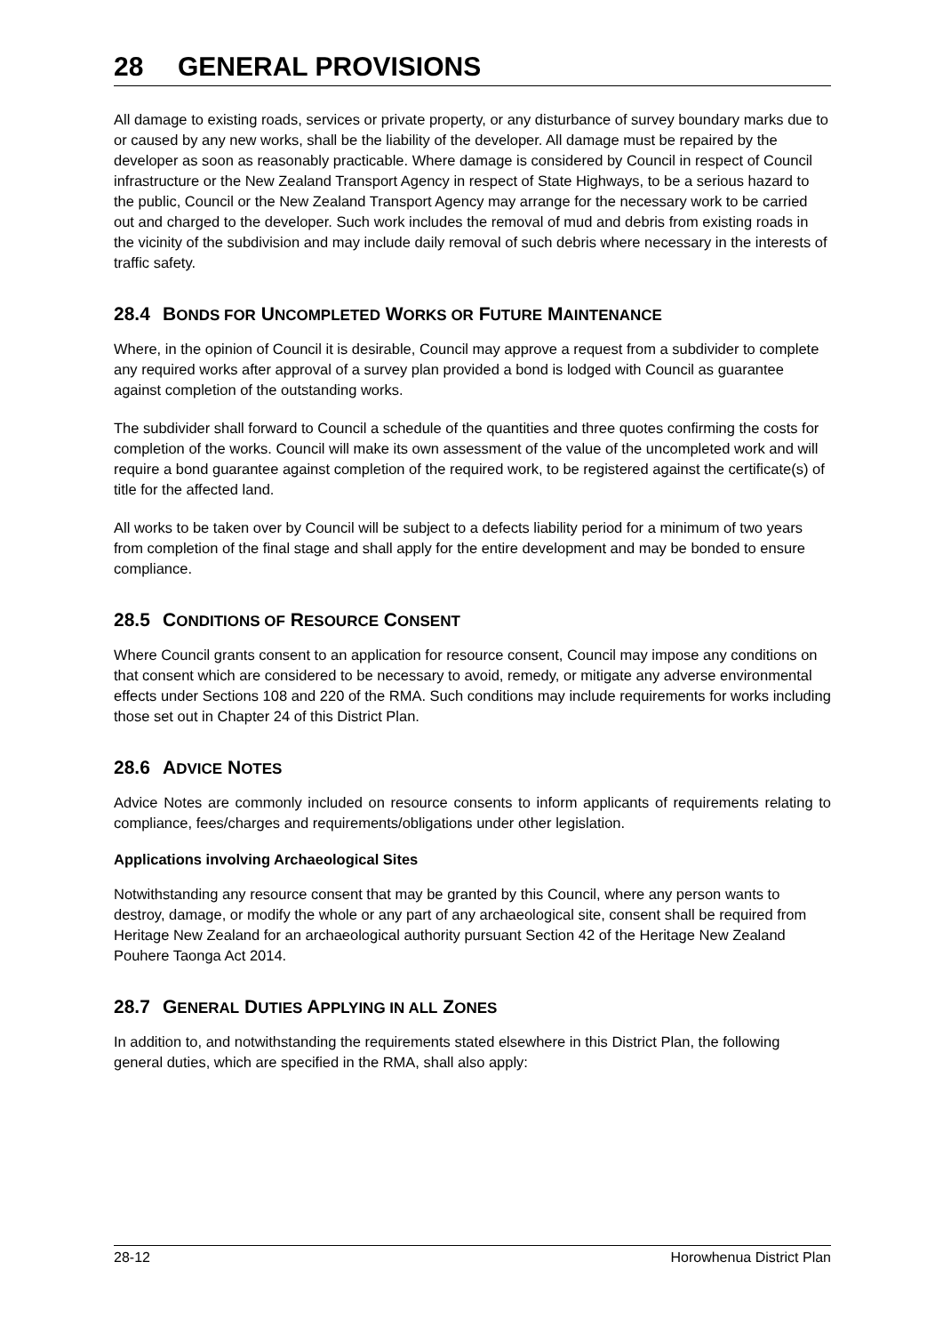28 GENERAL PROVISIONS
All damage to existing roads, services or private property, or any disturbance of survey boundary marks due to or caused by any new works, shall be the liability of the developer. All damage must be repaired by the developer as soon as reasonably practicable. Where damage is considered by Council in respect of Council infrastructure or the New Zealand Transport Agency in respect of State Highways, to be a serious hazard to the public, Council or the New Zealand Transport Agency may arrange for the necessary work to be carried out and charged to the developer. Such work includes the removal of mud and debris from existing roads in the vicinity of the subdivision and may include daily removal of such debris where necessary in the interests of traffic safety.
28.4 BONDS FOR UNCOMPLETED WORKS OR FUTURE MAINTENANCE
Where, in the opinion of Council it is desirable, Council may approve a request from a subdivider to complete any required works after approval of a survey plan provided a bond is lodged with Council as guarantee against completion of the outstanding works.
The subdivider shall forward to Council a schedule of the quantities and three quotes confirming the costs for completion of the works. Council will make its own assessment of the value of the uncompleted work and will require a bond guarantee against completion of the required work, to be registered against the certificate(s) of title for the affected land.
All works to be taken over by Council will be subject to a defects liability period for a minimum of two years from completion of the final stage and shall apply for the entire development and may be bonded to ensure compliance.
28.5 CONDITIONS OF RESOURCE CONSENT
Where Council grants consent to an application for resource consent, Council may impose any conditions on that consent which are considered to be necessary to avoid, remedy, or mitigate any adverse environmental effects under Sections 108 and 220 of the RMA. Such conditions may include requirements for works including those set out in Chapter 24 of this District Plan.
28.6 ADVICE NOTES
Advice Notes are commonly included on resource consents to inform applicants of requirements relating to compliance, fees/charges and requirements/obligations under other legislation.
Applications involving Archaeological Sites
Notwithstanding any resource consent that may be granted by this Council, where any person wants to destroy, damage, or modify the whole or any part of any archaeological site, consent shall be required from Heritage New Zealand for an archaeological authority pursuant Section 42 of the Heritage New Zealand Pouhere Taonga Act 2014.
28.7 GENERAL DUTIES APPLYING IN ALL ZONES
In addition to, and notwithstanding the requirements stated elsewhere in this District Plan, the following general duties, which are specified in the RMA, shall also apply:
28-12 Horowhenua District Plan